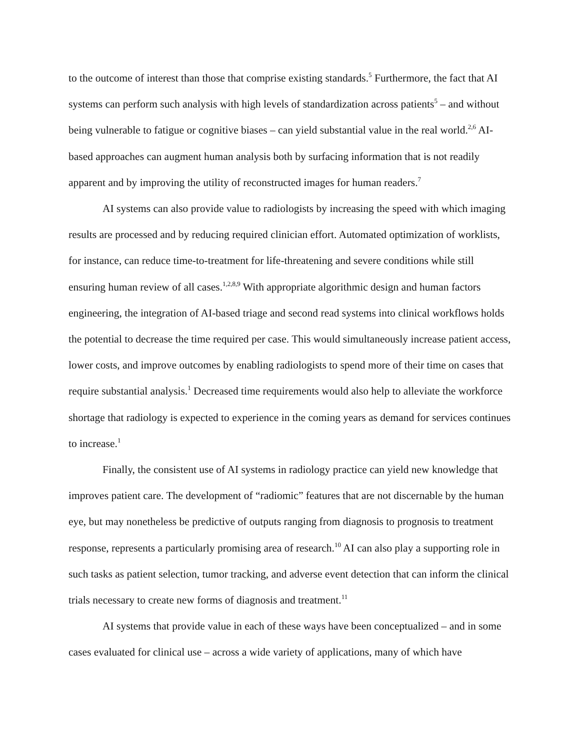to the outcome of interest than those that comprise existing standards.<sup>5</sup> Furthermore, the fact that AI systems can perform such analysis with high levels of standardization across patients<sup>5</sup> – and without being vulnerable to fatigue or cognitive biases – can yield substantial value in the real world.<sup>2,6</sup> AI-based approaches can augment human analysis both by surfacing information that is not readily apparent and by improving the utility of reconstructed images for human readers.<sup>7</sup>
AI systems can also provide value to radiologists by increasing the speed with which imaging results are processed and by reducing required clinician effort. Automated optimization of worklists, for instance, can reduce time-to-treatment for life-threatening and severe conditions while still ensuring human review of all cases.<sup>1,2,8,9</sup> With appropriate algorithmic design and human factors engineering, the integration of AI-based triage and second read systems into clinical workflows holds the potential to decrease the time required per case. This would simultaneously increase patient access, lower costs, and improve outcomes by enabling radiologists to spend more of their time on cases that require substantial analysis.<sup>1</sup> Decreased time requirements would also help to alleviate the workforce shortage that radiology is expected to experience in the coming years as demand for services continues to increase.<sup>1</sup>
Finally, the consistent use of AI systems in radiology practice can yield new knowledge that improves patient care. The development of “radiomic” features that are not discernable by the human eye, but may nonetheless be predictive of outputs ranging from diagnosis to prognosis to treatment response, represents a particularly promising area of research.<sup>10</sup> AI can also play a supporting role in such tasks as patient selection, tumor tracking, and adverse event detection that can inform the clinical trials necessary to create new forms of diagnosis and treatment.<sup>11</sup>
AI systems that provide value in each of these ways have been conceptualized – and in some cases evaluated for clinical use – across a wide variety of applications, many of which have